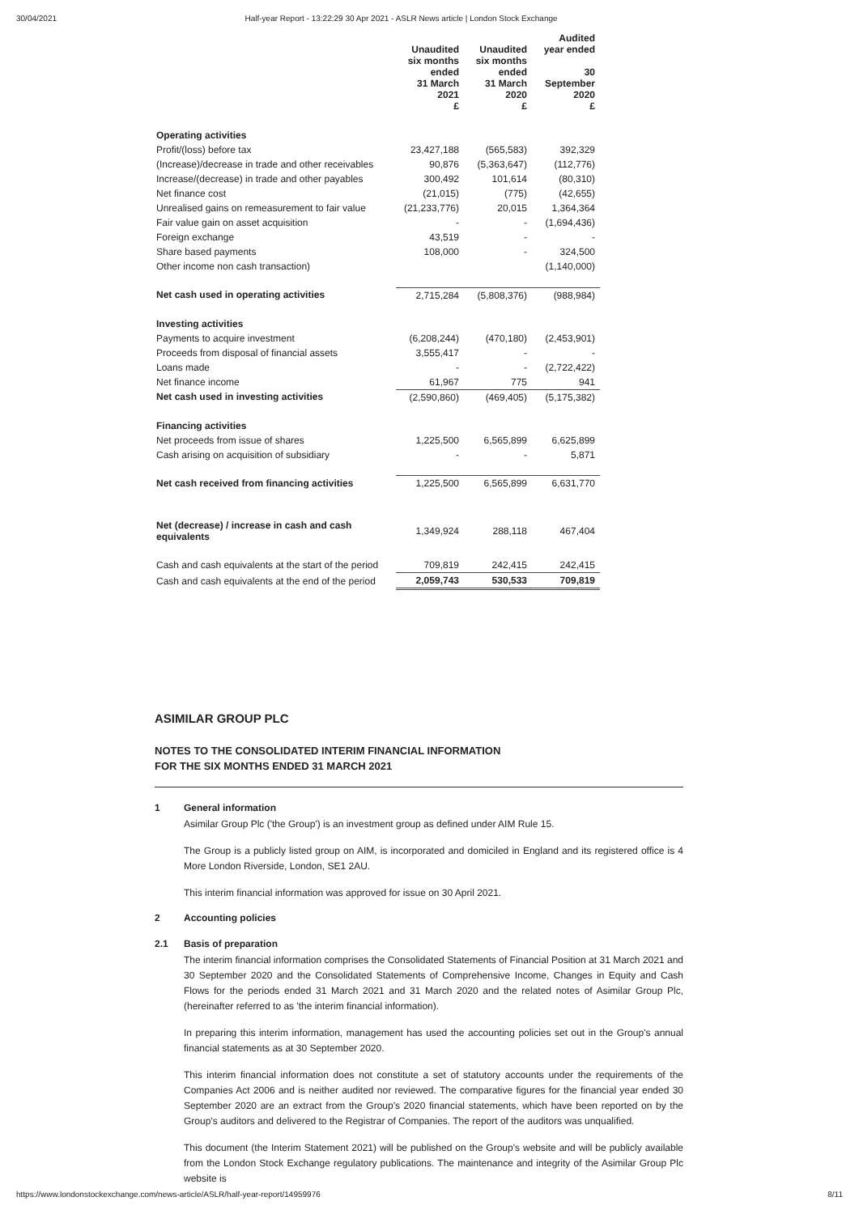30/04/2021 Half-year Report - 13:22:29 30 Apr 2021 - ASLR News article | London Stock Exchange
| | Unaudited six months ended 31 March 2021 £ | Unaudited six months ended 31 March 2020 £ | Audited year ended 30 September 2020 £ |
| --- | --- | --- | --- |
| Operating activities | | | |
| Profit/(loss) before tax | 23,427,188 | (565,583) | 392,329 |
| (Increase)/decrease in trade and other receivables | 90,876 | (5,363,647) | (112,776) |
| Increase/(decrease) in trade and other payables | 300,492 | 101,614 | (80,310) |
| Net finance cost | (21,015) | (775) | (42,655) |
| Unrealised gains on remeasurement to fair value | (21,233,776) | 20,015 | 1,364,364 |
| Fair value gain on asset acquisition | - | - | (1,694,436) |
| Foreign exchange | 43,519 | - | - |
| Share based payments | 108,000 | - | 324,500 |
| Other income non cash transaction) | | | (1,140,000) |
| Net cash used in operating activities | 2,715,284 | (5,808,376) | (988,984) |
| Investing activities | | | |
| Payments to acquire investment | (6,208,244) | (470,180) | (2,453,901) |
| Proceeds from disposal of financial assets | 3,555,417 | - | - |
| Loans made | - | - | (2,722,422) |
| Net finance income | 61,967 | 775 | 941 |
| Net cash used in investing activities | (2,590,860) | (469,405) | (5,175,382) |
| Financing activities | | | |
| Net proceeds from issue of shares | 1,225,500 | 6,565,899 | 6,625,899 |
| Cash arising on acquisition of subsidiary | - | - | 5,871 |
| Net cash received from financing activities | 1,225,500 | 6,565,899 | 6,631,770 |
| Net (decrease) / increase in cash and cash equivalents | 1,349,924 | 288,118 | 467,404 |
| Cash and cash equivalents at the start of the period | 709,819 | 242,415 | 242,415 |
| Cash and cash equivalents at the end of the period | 2,059,743 | 530,533 | 709,819 |
ASIMILAR GROUP PLC
NOTES TO THE CONSOLIDATED INTERIM FINANCIAL INFORMATION
FOR THE SIX MONTHS ENDED 31 MARCH 2021
1 General information
Asimilar Group Plc ('the Group') is an investment group as defined under AIM Rule 15.
The Group is a publicly listed group on AIM, is incorporated and domiciled in England and its registered office is 4 More London Riverside, London, SE1 2AU.
This interim financial information was approved for issue on 30 April 2021.
2 Accounting policies
2.1 Basis of preparation
The interim financial information comprises the Consolidated Statements of Financial Position at 31 March 2021 and 30 September 2020 and the Consolidated Statements of Comprehensive Income, Changes in Equity and Cash Flows for the periods ended 31 March 2021 and 31 March 2020 and the related notes of Asimilar Group Plc, (hereinafter referred to as 'the interim financial information).
In preparing this interim information, management has used the accounting policies set out in the Group's annual financial statements as at 30 September 2020.
This interim financial information does not constitute a set of statutory accounts under the requirements of the Companies Act 2006 and is neither audited nor reviewed. The comparative figures for the financial year ended 30 September 2020 are an extract from the Group's 2020 financial statements, which have been reported on by the Group's auditors and delivered to the Registrar of Companies. The report of the auditors was unqualified.
This document (the Interim Statement 2021) will be published on the Group's website and will be publicly available from the London Stock Exchange regulatory publications. The maintenance and integrity of the Asimilar Group Plc website is
https://www.londonstockexchange.com/news-article/ASLR/half-year-report/14959976 8/11